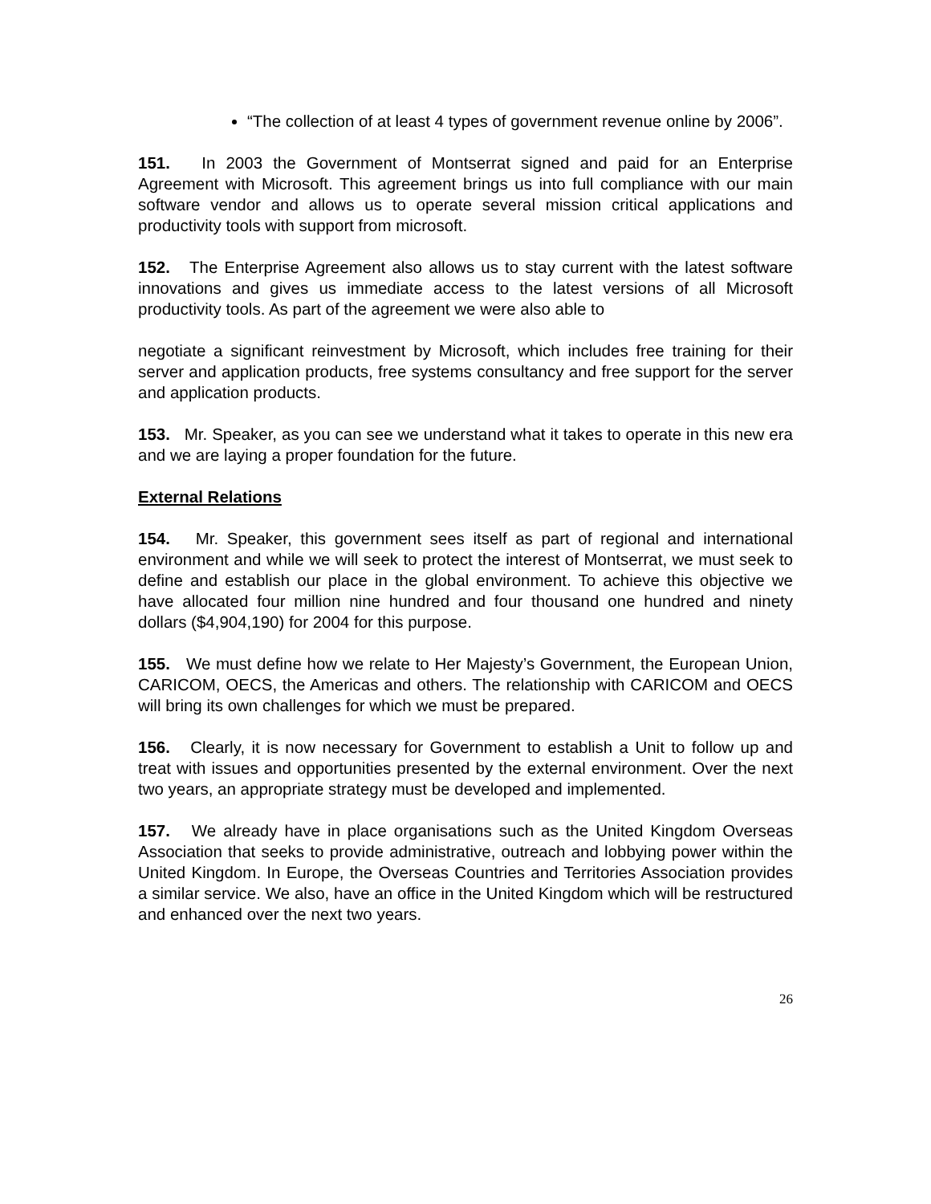“The collection of at least 4 types of government revenue online by 2006”.
151. In 2003 the Government of Montserrat signed and paid for an Enterprise Agreement with Microsoft. This agreement brings us into full compliance with our main software vendor and allows us to operate several mission critical applications and productivity tools with support from microsoft.
152. The Enterprise Agreement also allows us to stay current with the latest software innovations and gives us immediate access to the latest versions of all Microsoft productivity tools. As part of the agreement we were also able to
negotiate a significant reinvestment by Microsoft, which includes free training for their server and application products, free systems consultancy and free support for the server and application products.
153. Mr. Speaker, as you can see we understand what it takes to operate in this new era and we are laying a proper foundation for the future.
External Relations
154. Mr. Speaker, this government sees itself as part of regional and international environment and while we will seek to protect the interest of Montserrat, we must seek to define and establish our place in the global environment. To achieve this objective we have allocated four million nine hundred and four thousand one hundred and ninety dollars ($4,904,190) for 2004 for this purpose.
155. We must define how we relate to Her Majesty’s Government, the European Union, CARICOM, OECS, the Americas and others. The relationship with CARICOM and OECS will bring its own challenges for which we must be prepared.
156. Clearly, it is now necessary for Government to establish a Unit to follow up and treat with issues and opportunities presented by the external environment. Over the next two years, an appropriate strategy must be developed and implemented.
157. We already have in place organisations such as the United Kingdom Overseas Association that seeks to provide administrative, outreach and lobbying power within the United Kingdom. In Europe, the Overseas Countries and Territories Association provides a similar service. We also, have an office in the United Kingdom which will be restructured and enhanced over the next two years.
26